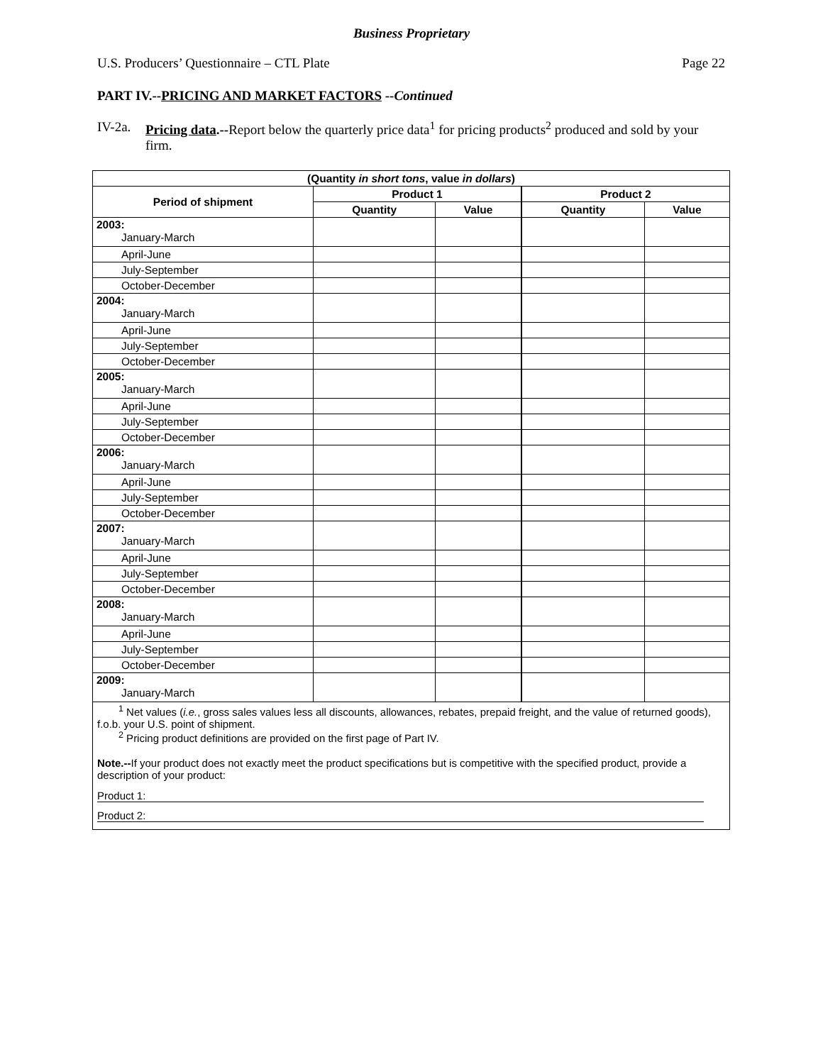Business Proprietary
U.S. Producers’ Questionnaire – CTL Plate Page 22
PART IV.--PRICING AND MARKET FACTORS --Continued
IV-2a. Pricing data.--Report below the quarterly price data<sup>1</sup> for pricing products<sup>2</sup> produced and sold by your firm.
| (Quantity in short tons , value in dollars ) | | | | |
| --- | --- | --- | --- | --- |
| Period of shipment | Product 1 | | Product 2 | |
| | Quantity | Value | Quantity | Value |
| 2003: January-March | | | | |
| April-June | | | | |
| July-September | | | | |
| October-December | | | | |
| 2004: January-March | | | | |
| April-June | | | | |
| July-September | | | | |
| October-December | | | | |
| 2005: January-March | | | | |
| April-June | | | | |
| July-September | | | | |
| October-December | | | | |
| 2006: January-March | | | | |
| April-June | | | | |
| July-September | | | | |
| October-December | | | | |
| 2007: January-March | | | | |
| April-June | | | | |
| July-September | | | | |
| October-December | | | | |
| 2008: January-March | | | | |
| April-June | | | | |
| July-September | | | | |
| October-December | | | | |
| 2009: January-March | | | | |
| <sup>1</sup> Net values ( i.e. , gross sales values less all discounts, allowances, rebates, prepaid freight, and the value of returned goods), f.o.b. your U.S. point of shipment. <sup>2</sup> Pricing product definitions are provided on the first page of Part IV. Note.-- If your product does not exactly meet the product specifications but is competitive with the specified product, provide a description of your product: Product 1: Product 2: | | | | |